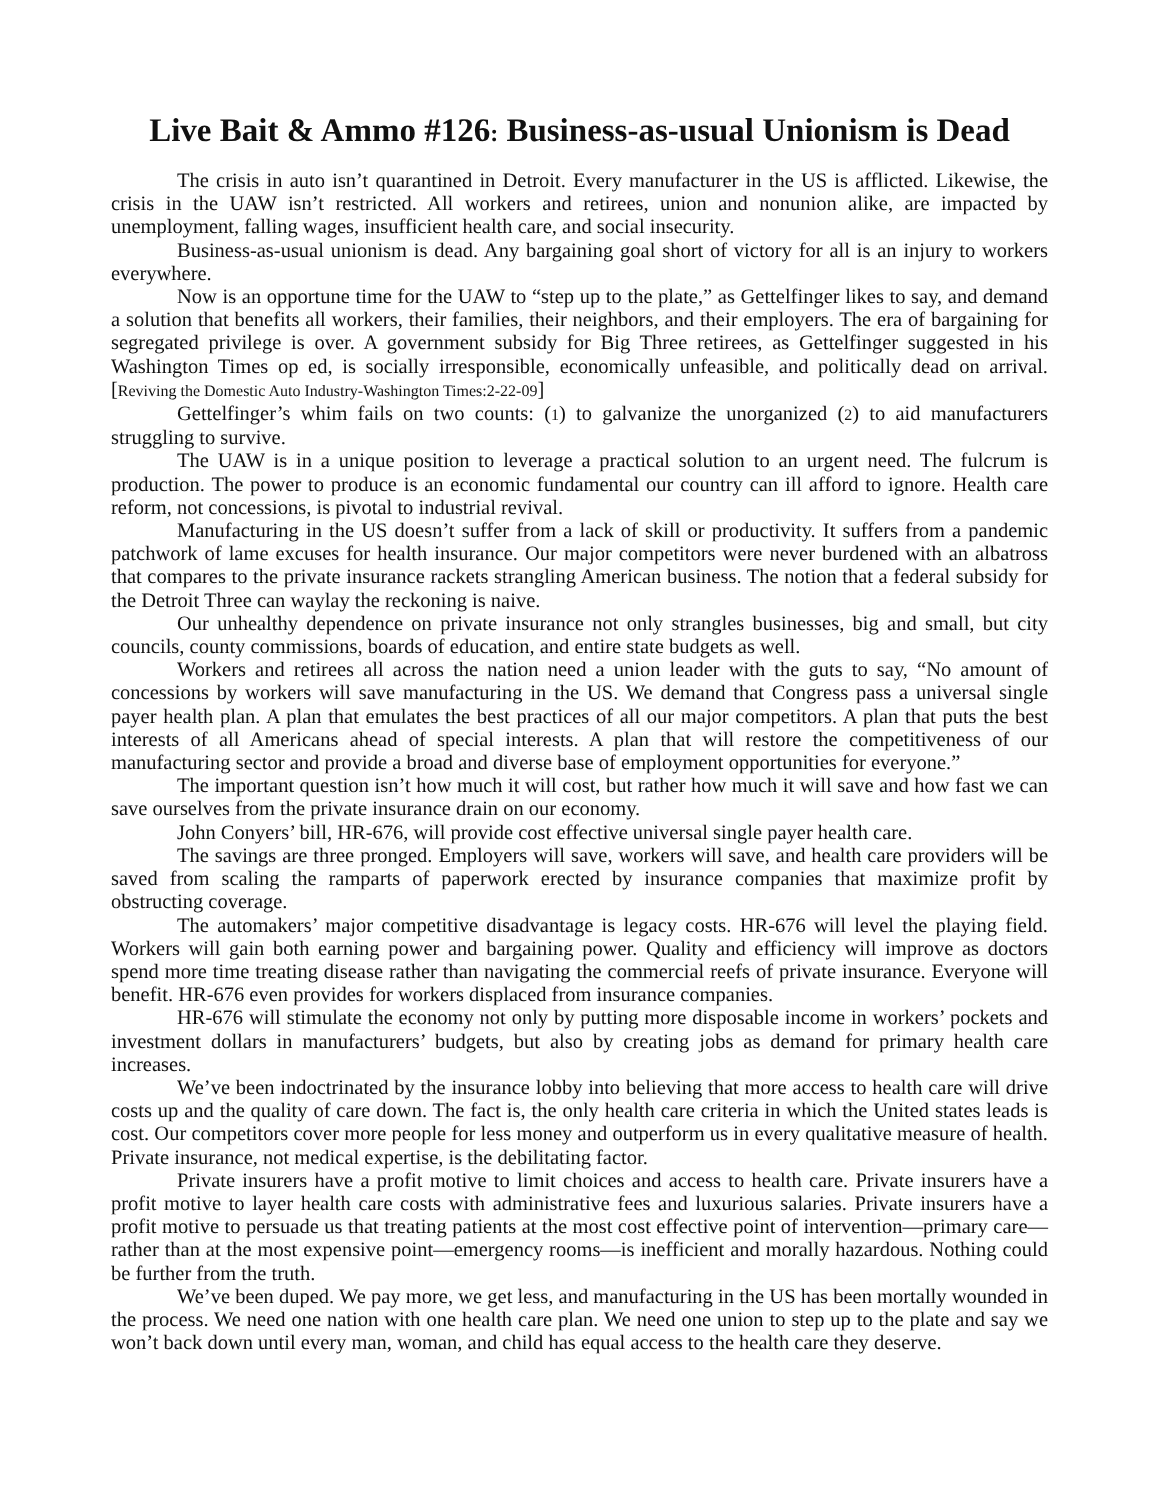Live Bait & Ammo #126: Business-as-usual Unionism is Dead
The crisis in auto isn’t quarantined in Detroit. Every manufacturer in the US is afflicted. Likewise, the crisis in the UAW isn’t restricted. All workers and retirees, union and nonunion alike, are impacted by unemployment, falling wages, insufficient health care, and social insecurity.
Business-as-usual unionism is dead. Any bargaining goal short of victory for all is an injury to workers everywhere.
Now is an opportune time for the UAW to “step up to the plate,” as Gettelfinger likes to say, and demand a solution that benefits all workers, their families, their neighbors, and their employers. The era of bargaining for segregated privilege is over. A government subsidy for Big Three retirees, as Gettelfinger suggested in his Washington Times op ed, is socially irresponsible, economically unfeasible, and politically dead on arrival. [Reviving the Domestic Auto Industry-Washington Times:2-22-09]
Gettelfinger’s whim fails on two counts: (1) to galvanize the unorganized (2) to aid manufacturers struggling to survive.
The UAW is in a unique position to leverage a practical solution to an urgent need. The fulcrum is production. The power to produce is an economic fundamental our country can ill afford to ignore. Health care reform, not concessions, is pivotal to industrial revival.
Manufacturing in the US doesn’t suffer from a lack of skill or productivity. It suffers from a pandemic patchwork of lame excuses for health insurance. Our major competitors were never burdened with an albatross that compares to the private insurance rackets strangling American business. The notion that a federal subsidy for the Detroit Three can waylay the reckoning is naive.
Our unhealthy dependence on private insurance not only strangles businesses, big and small, but city councils, county commissions, boards of education, and entire state budgets as well.
Workers and retirees all across the nation need a union leader with the guts to say, “No amount of concessions by workers will save manufacturing in the US. We demand that Congress pass a universal single payer health plan. A plan that emulates the best practices of all our major competitors. A plan that puts the best interests of all Americans ahead of special interests. A plan that will restore the competitiveness of our manufacturing sector and provide a broad and diverse base of employment opportunities for everyone.”
The important question isn’t how much it will cost, but rather how much it will save and how fast we can save ourselves from the private insurance drain on our economy.
John Conyers’ bill, HR-676, will provide cost effective universal single payer health care.
The savings are three pronged. Employers will save, workers will save, and health care providers will be saved from scaling the ramparts of paperwork erected by insurance companies that maximize profit by obstructing coverage.
The automakers’ major competitive disadvantage is legacy costs. HR-676 will level the playing field. Workers will gain both earning power and bargaining power. Quality and efficiency will improve as doctors spend more time treating disease rather than navigating the commercial reefs of private insurance. Everyone will benefit. HR-676 even provides for workers displaced from insurance companies.
HR-676 will stimulate the economy not only by putting more disposable income in workers’ pockets and investment dollars in manufacturers’ budgets, but also by creating jobs as demand for primary health care increases.
We’ve been indoctrinated by the insurance lobby into believing that more access to health care will drive costs up and the quality of care down. The fact is, the only health care criteria in which the United states leads is cost. Our competitors cover more people for less money and outperform us in every qualitative measure of health. Private insurance, not medical expertise, is the debilitating factor.
Private insurers have a profit motive to limit choices and access to health care. Private insurers have a profit motive to layer health care costs with administrative fees and luxurious salaries. Private insurers have a profit motive to persuade us that treating patients at the most cost effective point of intervention—primary care—rather than at the most expensive point—emergency rooms—is inefficient and morally hazardous. Nothing could be further from the truth.
We’ve been duped. We pay more, we get less, and manufacturing in the US has been mortally wounded in the process. We need one nation with one health care plan. We need one union to step up to the plate and say we won’t back down until every man, woman, and child has equal access to the health care they deserve.